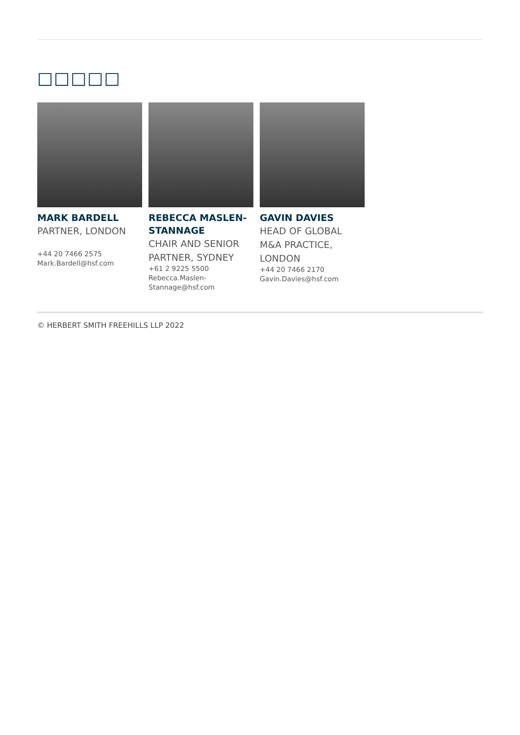□□□□□
MARK BARDELL
PARTNER, LONDON
+44 20 7466 2575
Mark.Bardell@hsf.com
REBECCA MASLEN-STANNAGE
CHAIR AND SENIOR PARTNER, SYDNEY
+61 2 9225 5500
Rebecca.Maslen-Stannage@hsf.com
GAVIN DAVIES
HEAD OF GLOBAL M&A PRACTICE, LONDON
+44 20 7466 2170
Gavin.Davies@hsf.com
© HERBERT SMITH FREEHILLS LLP 2022